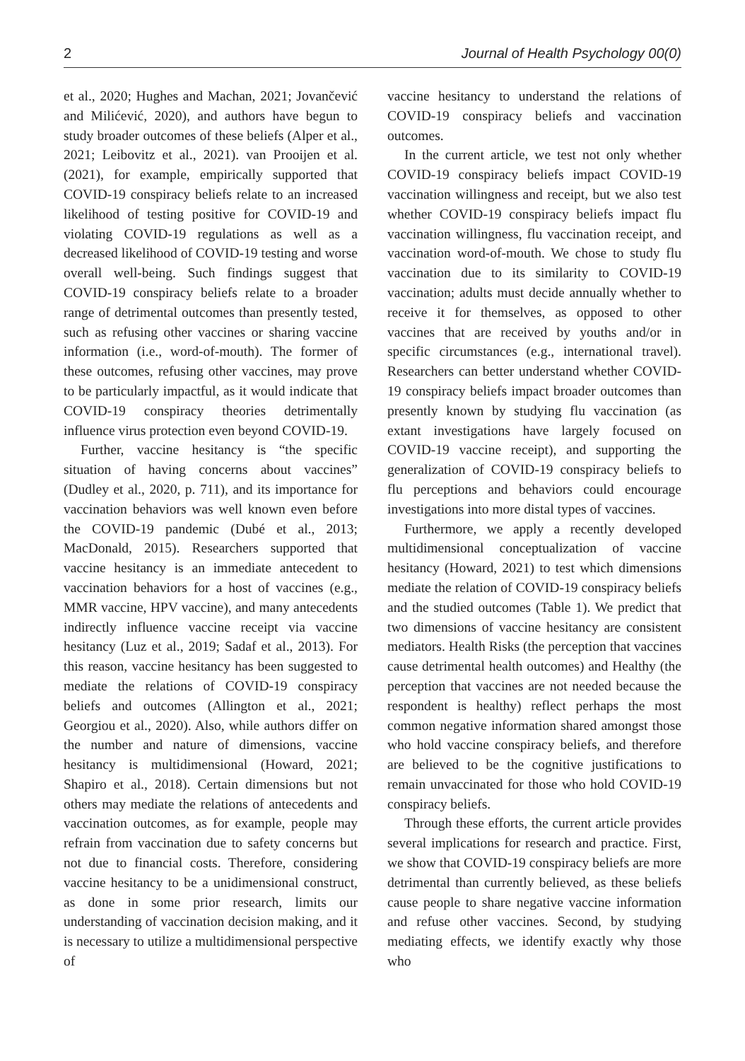2 Journal of Health Psychology 00(0)
et al., 2020; Hughes and Machan, 2021; Jovančević and Milićević, 2020), and authors have begun to study broader outcomes of these beliefs (Alper et al., 2021; Leibovitz et al., 2021). van Prooijen et al. (2021), for example, empirically supported that COVID-19 conspiracy beliefs relate to an increased likelihood of testing positive for COVID-19 and violating COVID-19 regulations as well as a decreased likelihood of COVID-19 testing and worse overall well-being. Such findings suggest that COVID-19 conspiracy beliefs relate to a broader range of detrimental outcomes than presently tested, such as refusing other vaccines or sharing vaccine information (i.e., word-of-mouth). The former of these outcomes, refusing other vaccines, may prove to be particularly impactful, as it would indicate that COVID-19 conspiracy theories detrimentally influence virus protection even beyond COVID-19.
Further, vaccine hesitancy is “the specific situation of having concerns about vaccines” (Dudley et al., 2020, p. 711), and its importance for vaccination behaviors was well known even before the COVID-19 pandemic (Dubé et al., 2013; MacDonald, 2015). Researchers supported that vaccine hesitancy is an immediate antecedent to vaccination behaviors for a host of vaccines (e.g., MMR vaccine, HPV vaccine), and many antecedents indirectly influence vaccine receipt via vaccine hesitancy (Luz et al., 2019; Sadaf et al., 2013). For this reason, vaccine hesitancy has been suggested to mediate the relations of COVID-19 conspiracy beliefs and outcomes (Allington et al., 2021; Georgiou et al., 2020). Also, while authors differ on the number and nature of dimensions, vaccine hesitancy is multidimensional (Howard, 2021; Shapiro et al., 2018). Certain dimensions but not others may mediate the relations of antecedents and vaccination outcomes, as for example, people may refrain from vaccination due to safety concerns but not due to financial costs. Therefore, considering vaccine hesitancy to be a unidimensional construct, as done in some prior research, limits our understanding of vaccination decision making, and it is necessary to utilize a multidimensional perspective of
vaccine hesitancy to understand the relations of COVID-19 conspiracy beliefs and vaccination outcomes.
In the current article, we test not only whether COVID-19 conspiracy beliefs impact COVID-19 vaccination willingness and receipt, but we also test whether COVID-19 conspiracy beliefs impact flu vaccination willingness, flu vaccination receipt, and vaccination word-of-mouth. We chose to study flu vaccination due to its similarity to COVID-19 vaccination; adults must decide annually whether to receive it for themselves, as opposed to other vaccines that are received by youths and/or in specific circumstances (e.g., international travel). Researchers can better understand whether COVID-19 conspiracy beliefs impact broader outcomes than presently known by studying flu vaccination (as extant investigations have largely focused on COVID-19 vaccine receipt), and supporting the generalization of COVID-19 conspiracy beliefs to flu perceptions and behaviors could encourage investigations into more distal types of vaccines.
Furthermore, we apply a recently developed multidimensional conceptualization of vaccine hesitancy (Howard, 2021) to test which dimensions mediate the relation of COVID-19 conspiracy beliefs and the studied outcomes (Table 1). We predict that two dimensions of vaccine hesitancy are consistent mediators. Health Risks (the perception that vaccines cause detrimental health outcomes) and Healthy (the perception that vaccines are not needed because the respondent is healthy) reflect perhaps the most common negative information shared amongst those who hold vaccine conspiracy beliefs, and therefore are believed to be the cognitive justifications to remain unvaccinated for those who hold COVID-19 conspiracy beliefs.
Through these efforts, the current article provides several implications for research and practice. First, we show that COVID-19 conspiracy beliefs are more detrimental than currently believed, as these beliefs cause people to share negative vaccine information and refuse other vaccines. Second, by studying mediating effects, we identify exactly why those who